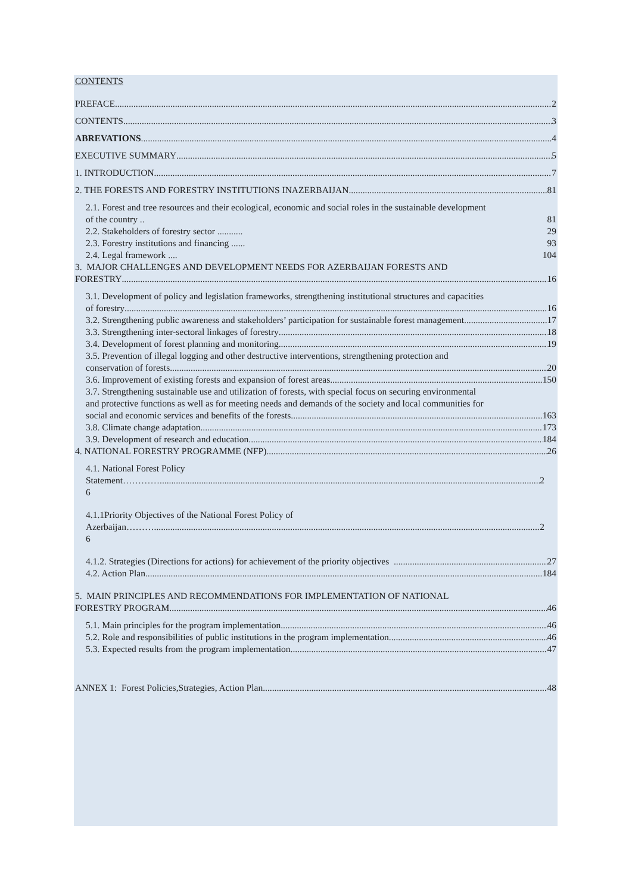CONTENTS
PREFACE 2
CONTENTS 3
ABREVATIONS 4
EXECUTIVE SUMMARY 5
1. INTRODUCTION 7
2. THE FORESTS AND FORESTRY INSTITUTIONS INAZERBAIJAN 81
2.1. Forest and tree resources and their ecological, economic and social roles in the sustainable development
of the country .. 81
2.2. Stakeholders of forestry sector ........... 29
2.3. Forestry institutions and financing ...... 93
2.4. Legal framework .... 104
3. MAJOR CHALLENGES AND DEVELOPMENT NEEDS FOR AZERBAIJAN FORESTS AND
FORESTRY 16
3.1. Development of policy and legislation frameworks, strengthening institutional structures and capacities
of forestry 16
3.2. Strengthening public awareness and stakeholders’ participation for sustainable forest management 17
3.3. Strengthening inter-sectoral linkages of forestry 18
3.4. Development of forest planning and monitoring 19
3.5. Prevention of illegal logging and other destructive interventions, strengthening protection and
conservation of forests 20
3.6. Improvement of existing forests and expansion of forest areas 150
3.7. Strengthening sustainable use and utilization of forests, with special focus on securing environmental
and protective functions as well as for meeting needs and demands of the society and local communities for
social and economic services and benefits of the forests. 163
3.8. Climate change adaptation 173
3.9. Development of research and education 184
4. NATIONAL FORESTRY PROGRAMME (NFP) 26
4.1. National Forest Policy
Statement………… 2
6
4.1.1Priority Objectives of the National Forest Policy of
Azerbaijan……… 2
6
4.1.2. Strategies (Directions for actions) for achievement of the priority objectives 27
4.2. Action Plan 184
5. MAIN PRINCIPLES AND RECOMMENDATIONS FOR IMPLEMENTATION OF NATIONAL
FORESTRY PROGRAM 46
5.1. Main principles for the program implementation 46
5.2. Role and responsibilities of public institutions in the program implementation 46
5.3. Expected results from the program implementation 47
ANNEX 1: Forest Policies,Strategies, Action Plan 48